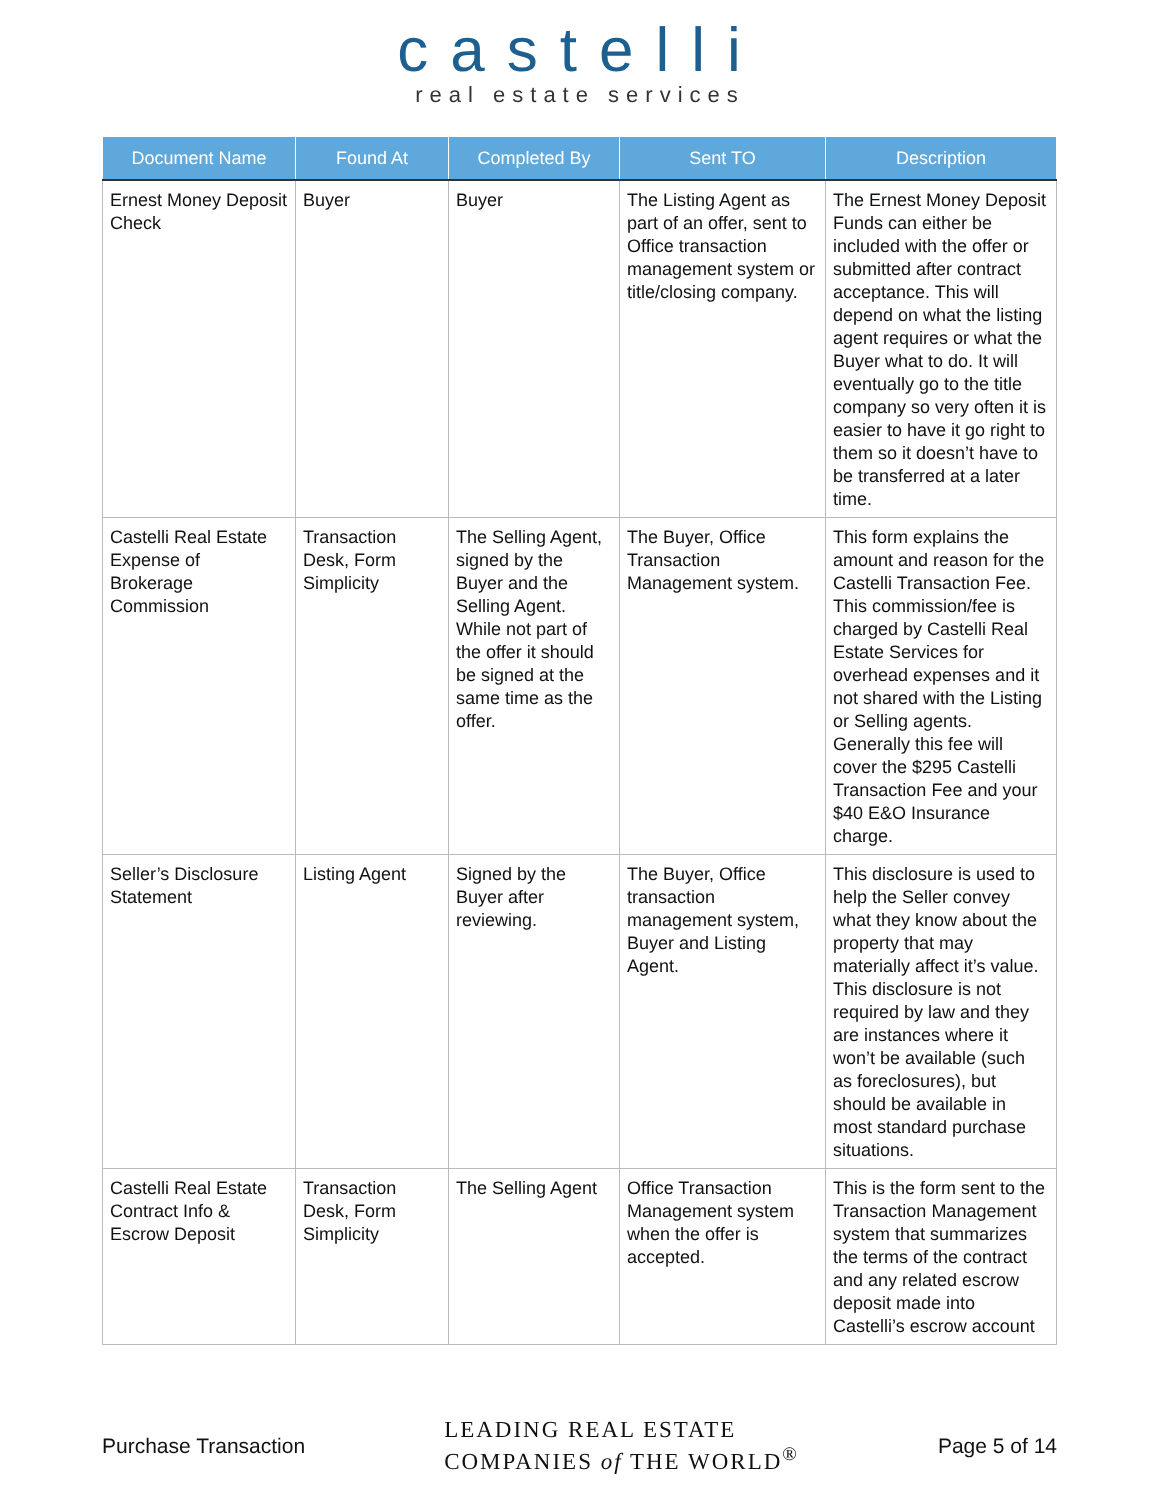castelli
real estate services
| Document Name | Found At | Completed By | Sent TO | Description |
| --- | --- | --- | --- | --- |
| Ernest Money Deposit Check | Buyer | Buyer | The Listing Agent as part of an offer, sent to Office transaction management system or title/closing company. | The Ernest Money Deposit Funds can either be included with the offer or submitted after contract acceptance. This will depend on what the listing agent requires or what the Buyer what to do. It will eventually go to the title company so very often it is easier to have it go right to them so it doesn’t have to be transferred at a later time. |
| Castelli Real Estate Expense of Brokerage Commission | Transaction Desk, Form Simplicity | The Selling Agent, signed by the Buyer and the Selling Agent. While not part of the offer it should be signed at the same time as the offer. | The Buyer, Office Transaction Management system. | This form explains the amount and reason for the Castelli Transaction Fee. This commission/fee is charged by Castelli Real Estate Services for overhead expenses and it not shared with the Listing or Selling agents. Generally this fee will cover the $295 Castelli Transaction Fee and your $40 E&O Insurance charge. |
| Seller’s Disclosure Statement | Listing Agent | Signed by the Buyer after reviewing. | The Buyer, Office transaction management system, Buyer and Listing Agent. | This disclosure is used to help the Seller convey what they know about the property that may materially affect it’s value. This disclosure is not required by law and they are instances where it won’t be available (such as foreclosures), but should be available in most standard purchase situations. |
| Castelli Real Estate Contract Info & Escrow Deposit | Transaction Desk, Form Simplicity | The Selling Agent | Office Transaction Management system when the offer is accepted. | This is the form sent to the Transaction Management system that summarizes the terms of the contract and any related escrow deposit made into Castelli’s escrow account |
Purchase Transaction
LEADING REAL ESTATE
COMPANIES of THE WORLD<sup>®</sup>
Page 5 of 14